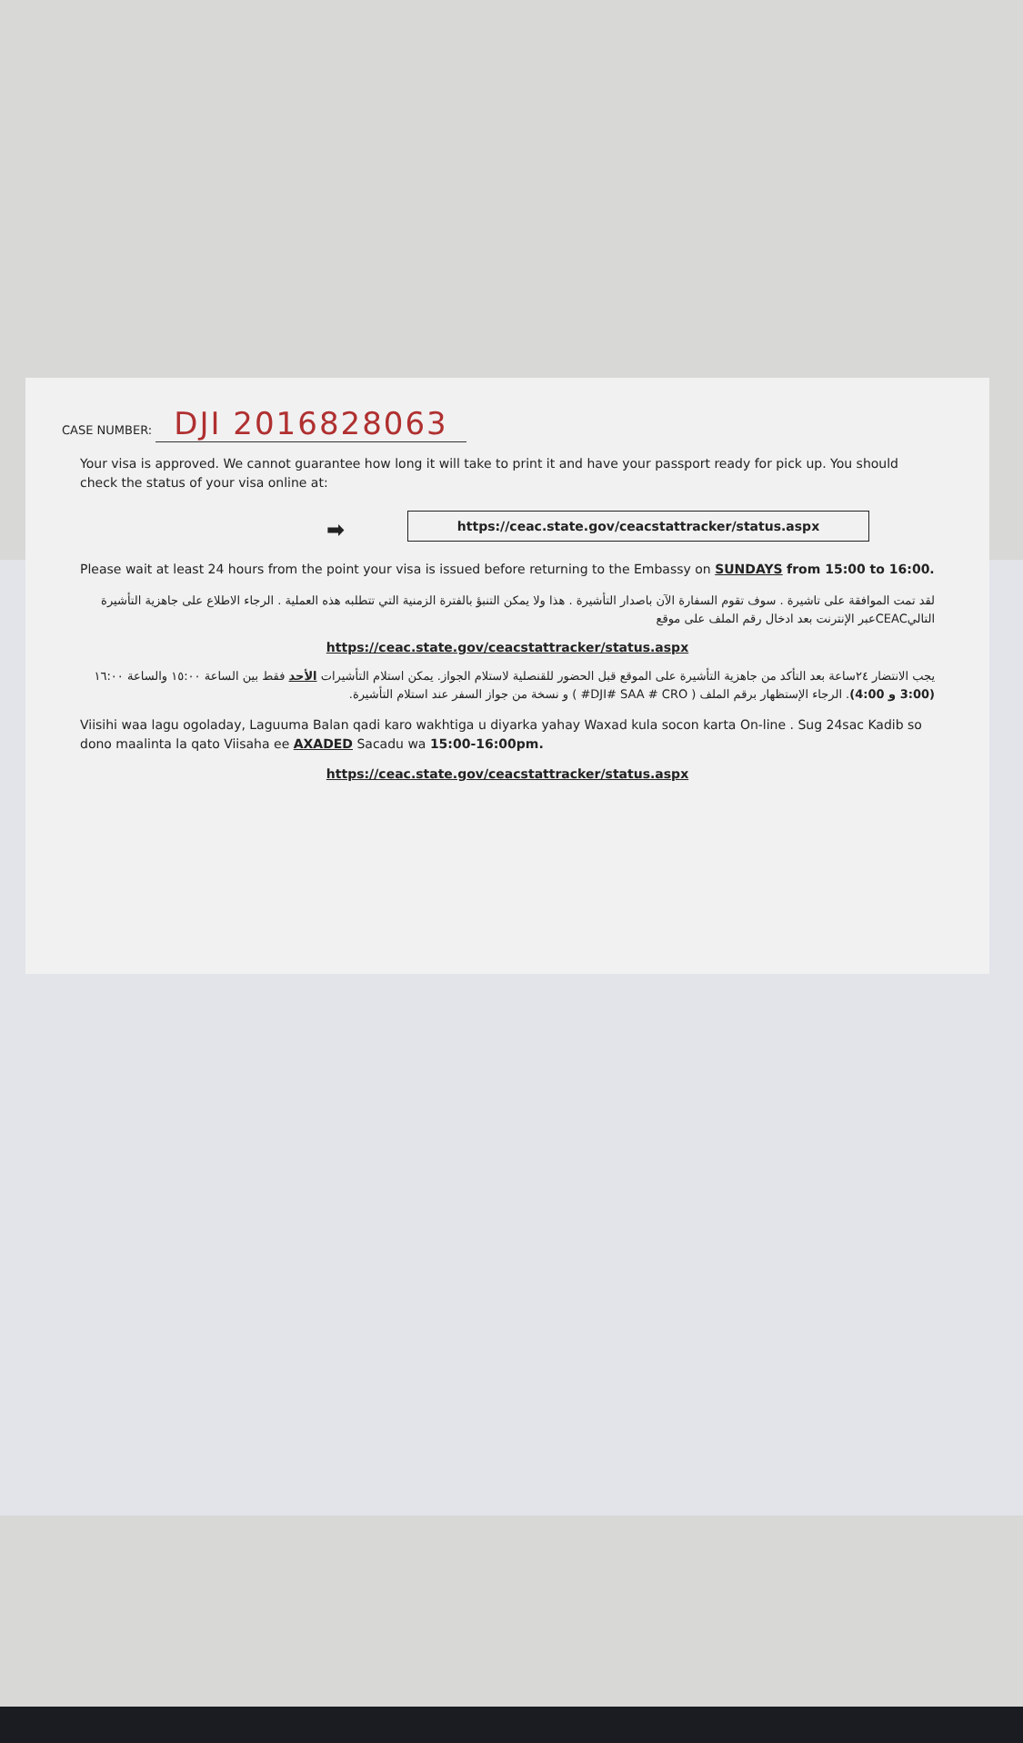CASE NUMBER: DJI 2016828063
Your visa is approved. We cannot guarantee how long it will take to print it and have your passport ready for pick up. You should check the status of your visa online at:
➡ https://ceac.state.gov/ceacstattracker/status.aspx
Please wait at least 24 hours from the point your visa is issued before returning to the Embassy on SUNDAYS from 15:00 to 16:00.
لقد تمت الموافقة على تاشيرة . سوف تقوم السفارة الآن باصدار التأشيرة . هذا ولا يمكن التنبؤ بالفترة الزمنية التي تتطلبه هذه العملية . الرجاء الاطلاع على جاهزية التأشيرة التاليCEACعبر الإنترنت بعد ادخال رقم الملف على موقع
https://ceac.state.gov/ceacstattracker/status.aspx
يجب الانتضار ٢٤ساعة بعد التأكد من جاهزية التأشيرة على الموقع قبل الحضور للقنصلية لاستلام الجواز. يمكن استلام التأشيرات الأحد فقط بين الساعة ١٥:٠٠ والساعة ١٦:٠٠ (3:00 و 4:00). الرجاء الإستظهار برقم الملف ( DJI# SAA # CRO# ) و نسخة من جواز السفر عند استلام التأشيرة.
Viisihi waa lagu ogoladay, Laguuma Balan qadi karo wakhtiga u diyarka yahay Waxad kula socon karta On-line . Sug 24sac Kadib so dono maalinta la qato Viisaha ee AXADED Sacadu wa 15:00-16:00pm.
https://ceac.state.gov/ceacstattracker/status.aspx